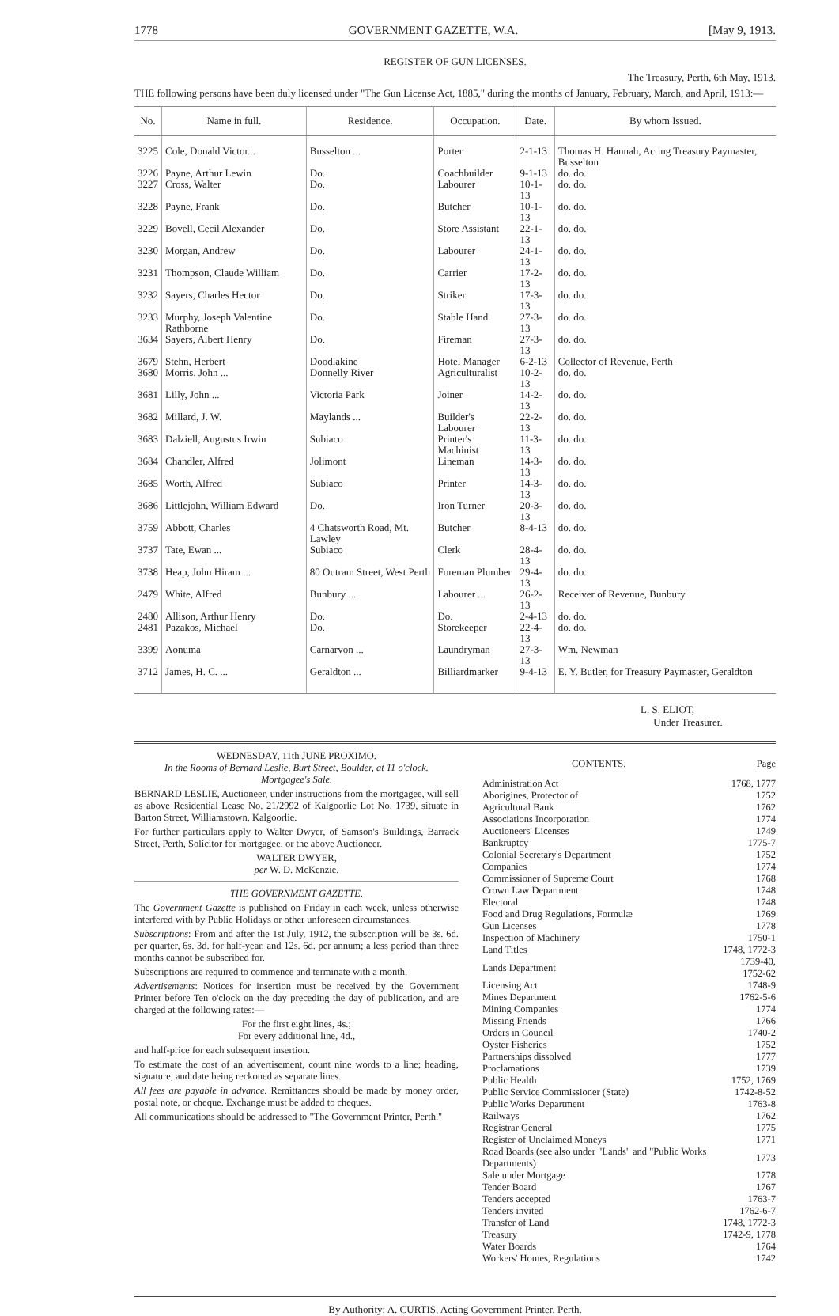1778 GOVERNMENT GAZETTE, W.A. [May 9, 1913.
REGISTER OF GUN LICENSES.
The Treasury, Perth, 6th May, 1913.
THE following persons have been duly licensed under "The Gun License Act, 1885," during the months of January, February, March, and April, 1913:—
| No. | Name in full. | Residence. | Occupation. | Date. | By whom Issued. |
| --- | --- | --- | --- | --- | --- |
| 3225 | Cole, Donald Victor... | Busselton ... | Porter | 2-1-13 | Thomas H. Hannah, Acting Treasury Paymaster, Busselton |
| 3226 | Payne, Arthur Lewin | Do. | Coachbuilder | 9-1-13 | do. do. |
| 3227 | Cross, Walter | Do. | Labourer | 10-1-13 | do. do. |
| 3228 | Payne, Frank | Do. | Butcher | 10-1-13 | do. do. |
| 3229 | Bovell, Cecil Alexander | Do. | Store Assistant | 22-1-13 | do. do. |
| 3230 | Morgan, Andrew | Do. | Labourer | 24-1-13 | do. do. |
| 3231 | Thompson, Claude William | Do. | Carrier | 17-2-13 | do. do. |
| 3232 | Sayers, Charles Hector | Do. | Striker | 17-3-13 | do. do. |
| 3233 | Murphy, Joseph Valentine Rathborne | Do. | Stable Hand | 27-3-13 | do. do. |
| 3634 | Sayers, Albert Henry | Do. | Fireman | 27-3-13 | do. do. |
| 3679 | Stehn, Herbert | Doodlakine | Hotel Manager | 6-2-13 | Collector of Revenue, Perth |
| 3680 | Morris, John ... | Donnelly River | Agriculturalist | 10-2-13 | do. do. |
| 3681 | Lilly, John ... | Victoria Park | Joiner | 14-2-13 | do. do. |
| 3682 | Millard, J. W. | Maylands ... | Builder's Labourer | 22-2-13 | do. do. |
| 3683 | Dalziell, Augustus Irwin | Subiaco | Printer's Machinist | 11-3-13 | do. do. |
| 3684 | Chandler, Alfred | Jolimont | Lineman | 14-3-13 | do. do. |
| 3685 | Worth, Alfred | Subiaco | Printer | 14-3-13 | do. do. |
| 3686 | Littlejohn, William Edward | Do. | Iron Turner | 20-3-13 | do. do. |
| 3759 | Abbott, Charles | 4 Chatsworth Road, Mt. Lawley | Butcher | 8-4-13 | do. do. |
| 3737 | Tate, Ewan ... | Subiaco | Clerk | 28-4-13 | do. do. |
| 3738 | Heap, John Hiram ... | 80 Outram Street, West Perth | Foreman Plumber | 29-4-13 | do. do. |
| 2479 | White, Alfred | Bunbury ... | Labourer ... | 26-2-13 | Receiver of Revenue, Bunbury |
| 2480 | Allison, Arthur Henry | Do. | Do. | 2-4-13 | do. do. |
| 2481 | Pazakos, Michael | Do. | Storekeeper | 22-4-13 | do. do. |
| 3399 | Aonuma | Carnarvon ... | Laundryman | 27-3-13 | Wm. Newman |
| 3712 | James, H. C. ... | Geraldton ... | Billiardmarker | 9-4-13 | E. Y. Butler, for Treasury Paymaster, Geraldton |
L. S. ELIOT,
Under Treasurer.
WEDNESDAY, 11th JUNE PROXIMO.
In the Rooms of Bernard Leslie, Burt Street, Boulder, at 11 o'clock.
Mortgagee's Sale.
BERNARD LESLIE, Auctioneer, under instructions from the mortgagee, will sell as above Residential Lease No. 21/2992 of Kalgoorlie Lot No. 1739, situate in Barton Street, Williamstown, Kalgoorlie.
For further particulars apply to Walter Dwyer, of Samson's Buildings, Barrack Street, Perth, Solicitor for mortgagee, or the above Auctioneer.
WALTER DWYER,
per W. D. McKenzie.
THE GOVERNMENT GAZETTE.
The Government Gazette is published on Friday in each week, unless otherwise interfered with by Public Holidays or other unforeseen circumstances.
Subscriptions: From and after the 1st July, 1912, the subscription will be 3s. 6d. per quarter, 6s. 3d. for half-year, and 12s. 6d. per annum; a less period than three months cannot be subscribed for.
Subscriptions are required to commence and terminate with a month.
Advertisements: Notices for insertion must be received by the Government Printer before Ten o'clock on the day preceding the day of publication, and are charged at the following rates:—
For the first eight lines, 4s.;
For every additional line, 4d.,
and half-price for each subsequent insertion.
To estimate the cost of an advertisement, count nine words to a line; heading, signature, and date being reckoned as separate lines.
All fees are payable in advance. Remittances should be made by money order, postal note, or cheque. Exchange must be added to cheques.
All communications should be addressed to "The Government Printer, Perth."
| CONTENTS. | Page |
| Administration Act | 1768, 1777 |
| Aborigines, Protector of | 1752 |
| Agricultural Bank | 1762 |
| Associations Incorporation | 1774 |
| Auctioneers' Licenses | 1749 |
| Bankruptcy | 1775-7 |
| Colonial Secretary's Department | 1752 |
| Companies | 1774 |
| Commissioner of Supreme Court | 1768 |
| Crown Law Department | 1748 |
| Electoral | 1748 |
| Food and Drug Regulations, Formulæ | 1769 |
| Gun Licenses | 1778 |
| Inspection of Machinery | 1750-1 |
| Land Titles | 1748, 1772-3 |
| Lands Department | 1739-40, 1752-62 |
| Licensing Act | 1748-9 |
| Mines Department | 1762-5-6 |
| Mining Companies | 1774 |
| Missing Friends | 1766 |
| Orders in Council | 1740-2 |
| Oyster Fisheries | 1752 |
| Partnerships dissolved | 1777 |
| Proclamations | 1739 |
| Public Health | 1752, 1769 |
| Public Service Commissioner (State) | 1742-8-52 |
| Public Works Department | 1763-8 |
| Railways | 1762 |
| Registrar General | 1775 |
| Register of Unclaimed Moneys | 1771 |
| Road Boards (see also under "Lands" and "Public Works Departments) | 1773 |
| Sale under Mortgage | 1778 |
| Tender Board | 1767 |
| Tenders accepted | 1763-7 |
| Tenders invited | 1762-6-7 |
| Transfer of Land | 1748, 1772-3 |
| Treasury | 1742-9, 1778 |
| Water Boards | 1764 |
| Workers' Homes, Regulations | 1742 |
By Authority: A. CURTIS, Acting Government Printer, Perth.